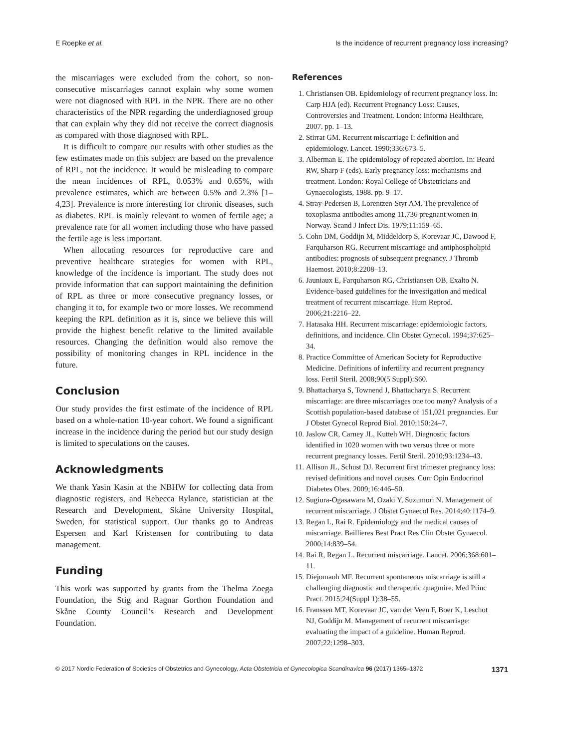E Roepke et al. Is the incidence of recurrent pregnancy loss increasing?
the miscarriages were excluded from the cohort, so non-consecutive miscarriages cannot explain why some women were not diagnosed with RPL in the NPR. There are no other characteristics of the NPR regarding the underdiagnosed group that can explain why they did not receive the correct diagnosis as compared with those diagnosed with RPL.
It is difficult to compare our results with other studies as the few estimates made on this subject are based on the prevalence of RPL, not the incidence. It would be misleading to compare the mean incidences of RPL, 0.053% and 0.65%, with prevalence estimates, which are between 0.5% and 2.3% [1–4,23]. Prevalence is more interesting for chronic diseases, such as diabetes. RPL is mainly relevant to women of fertile age; a prevalence rate for all women including those who have passed the fertile age is less important.
When allocating resources for reproductive care and preventive healthcare strategies for women with RPL, knowledge of the incidence is important. The study does not provide information that can support maintaining the definition of RPL as three or more consecutive pregnancy losses, or changing it to, for example two or more losses. We recommend keeping the RPL definition as it is, since we believe this will provide the highest benefit relative to the limited available resources. Changing the definition would also remove the possibility of monitoring changes in RPL incidence in the future.
Conclusion
Our study provides the first estimate of the incidence of RPL based on a whole-nation 10-year cohort. We found a significant increase in the incidence during the period but our study design is limited to speculations on the causes.
Acknowledgments
We thank Yasin Kasin at the NBHW for collecting data from diagnostic registers, and Rebecca Rylance, statistician at the Research and Development, Skåne University Hospital, Sweden, for statistical support. Our thanks go to Andreas Espersen and Karl Kristensen for contributing to data management.
Funding
This work was supported by grants from the Thelma Zoega Foundation, the Stig and Ragnar Gorthon Foundation and Skåne County Council’s Research and Development Foundation.
References
1. Christiansen OB. Epidemiology of recurrent pregnancy loss. In: Carp HJA (ed). Recurrent Pregnancy Loss: Causes, Controversies and Treatment. London: Informa Healthcare, 2007. pp. 1–13.
2. Stirrat GM. Recurrent miscarriage I: definition and epidemiology. Lancet. 1990;336:673–5.
3. Alberman E. The epidemiology of repeated abortion. In: Beard RW, Sharp F (eds). Early pregnancy loss: mechanisms and treatment. London: Royal College of Obstetricians and Gynaecologists, 1988. pp. 9–17.
4. Stray-Pedersen B, Lorentzen-Styr AM. The prevalence of toxoplasma antibodies among 11,736 pregnant women in Norway. Scand J Infect Dis. 1979;11:159–65.
5. Cohn DM, Goddijn M, Middeldorp S, Korevaar JC, Dawood F, Farquharson RG. Recurrent miscarriage and antiphospholipid antibodies: prognosis of subsequent pregnancy. J Thromb Haemost. 2010;8:2208–13.
6. Jauniaux E, Farquharson RG, Christiansen OB, Exalto N. Evidence-based guidelines for the investigation and medical treatment of recurrent miscarriage. Hum Reprod. 2006;21:2216–22.
7. Hatasaka HH. Recurrent miscarriage: epidemiologic factors, definitions, and incidence. Clin Obstet Gynecol. 1994;37:625–34.
8. Practice Committee of American Society for Reproductive Medicine. Definitions of infertility and recurrent pregnancy loss. Fertil Steril. 2008;90(5 Suppl):S60.
9. Bhattacharya S, Townend J, Bhattacharya S. Recurrent miscarriage: are three miscarriages one too many? Analysis of a Scottish population-based database of 151,021 pregnancies. Eur J Obstet Gynecol Reprod Biol. 2010;150:24–7.
10. Jaslow CR, Carney JL, Kutteh WH. Diagnostic factors identified in 1020 women with two versus three or more recurrent pregnancy losses. Fertil Steril. 2010;93:1234–43.
11. Allison JL, Schust DJ. Recurrent first trimester pregnancy loss: revised definitions and novel causes. Curr Opin Endocrinol Diabetes Obes. 2009;16:446–50.
12. Sugiura-Ogasawara M, Ozaki Y, Suzumori N. Management of recurrent miscarriage. J Obstet Gynaecol Res. 2014;40:1174–9.
13. Regan L, Rai R. Epidemiology and the medical causes of miscarriage. Baillieres Best Pract Res Clin Obstet Gynaecol. 2000;14:839–54.
14. Rai R, Regan L. Recurrent miscarriage. Lancet. 2006;368:601–11.
15. Diejomaoh MF. Recurrent spontaneous miscarriage is still a challenging diagnostic and therapeutic quagmire. Med Princ Pract. 2015;24(Suppl 1):38–55.
16. Franssen MT, Korevaar JC, van der Veen F, Boer K, Leschot NJ, Goddijn M. Management of recurrent miscarriage: evaluating the impact of a guideline. Human Reprod. 2007;22:1298–303.
© 2017 Nordic Federation of Societies of Obstetrics and Gynecology, Acta Obstetricia et Gynecologica Scandinavica 96 (2017) 1365–1372 1371